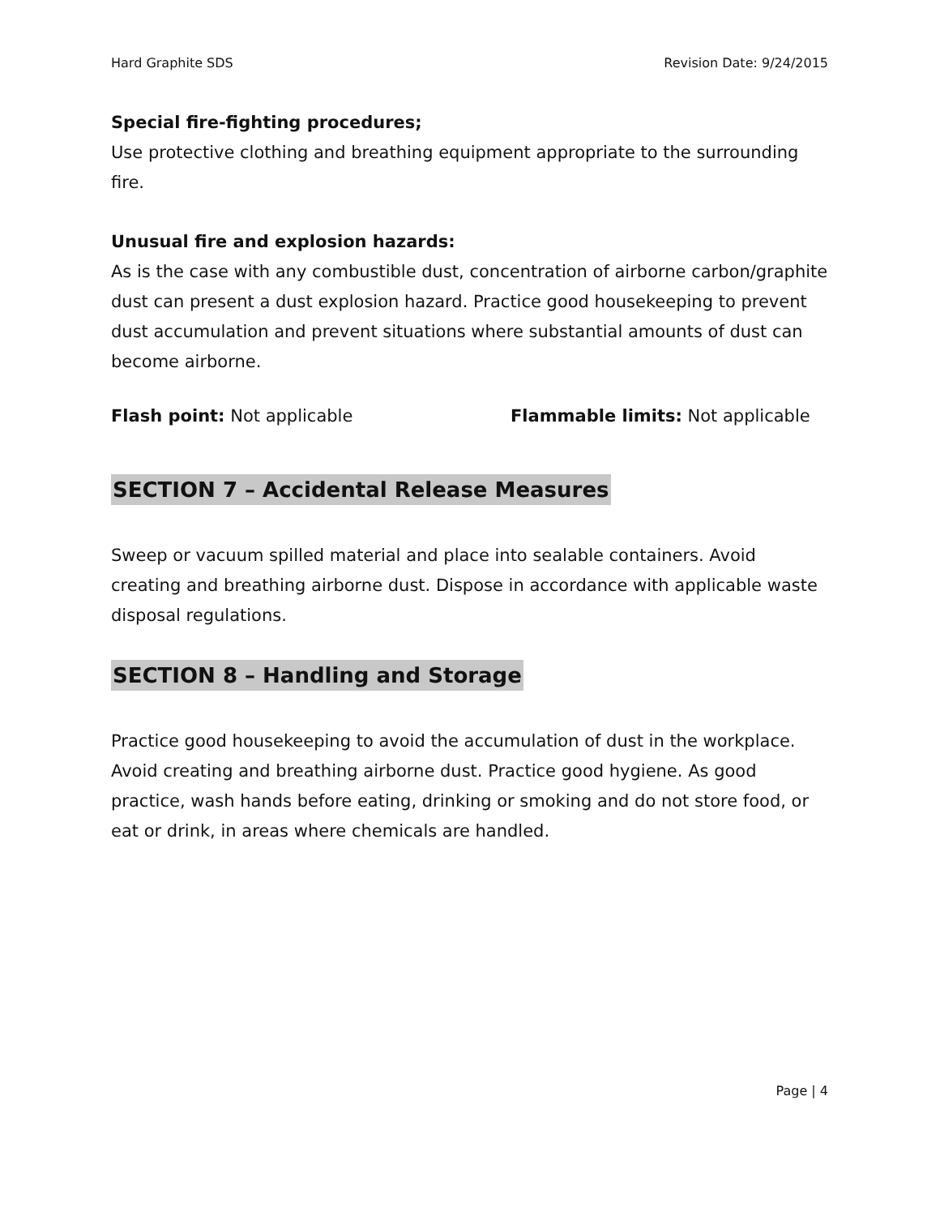Hard Graphite SDS Revision Date: 9/24/2015
Special fire-fighting procedures;
Use protective clothing and breathing equipment appropriate to the surrounding fire.
Unusual fire and explosion hazards:
As is the case with any combustible dust, concentration of airborne carbon/graphite dust can present a dust explosion hazard. Practice good housekeeping to prevent dust accumulation and prevent situations where substantial amounts of dust can become airborne.
Flash point: Not applicable Flammable limits: Not applicable
SECTION 7 – Accidental Release Measures
Sweep or vacuum spilled material and place into sealable containers. Avoid creating and breathing airborne dust. Dispose in accordance with applicable waste disposal regulations.
SECTION 8 – Handling and Storage
Practice good housekeeping to avoid the accumulation of dust in the workplace. Avoid creating and breathing airborne dust. Practice good hygiene. As good practice, wash hands before eating, drinking or smoking and do not store food, or eat or drink, in areas where chemicals are handled.
Page | 4